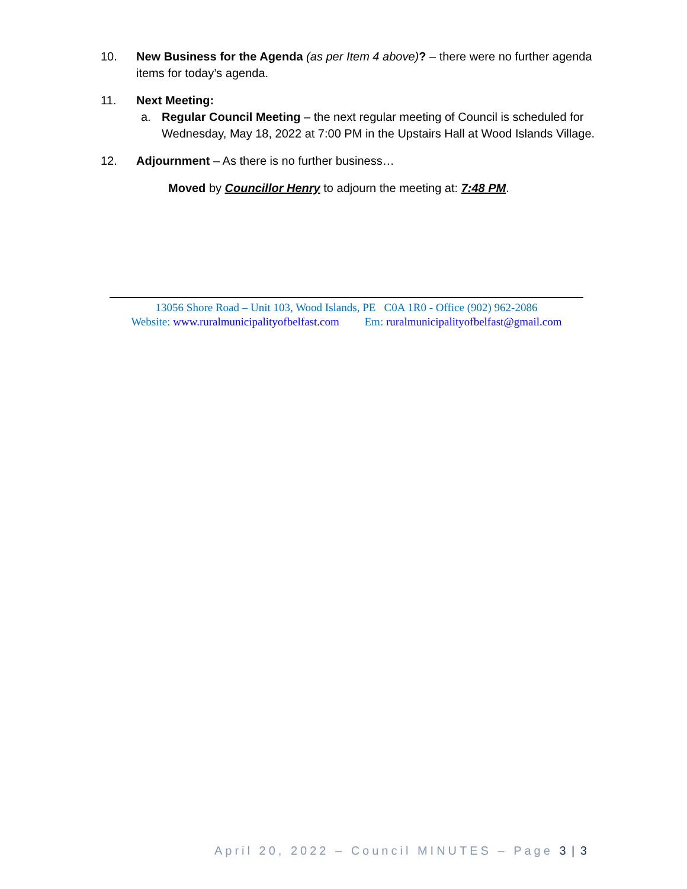10.
New Business for the Agenda (as per Item 4 above)? – there were no further agenda items for today’s agenda.
11.
Next Meeting:
a. Regular Council Meeting – the next regular meeting of Council is scheduled for Wednesday, May 18, 2022 at 7:00 PM in the Upstairs Hall at Wood Islands Village.
12.
Adjournment – As there is no further business…
Moved by Councillor Henry to adjourn the meeting at: 7:48 PM.
13056 Shore Road – Unit 103, Wood Islands, PE C0A 1R0 - Office (902) 962-2086
Website: www.ruralmunicipalityofbelfast.com Em: ruralmunicipalityofbelfast@gmail.com
April 20, 2022 – Council MINUTES – Page 3 | 3